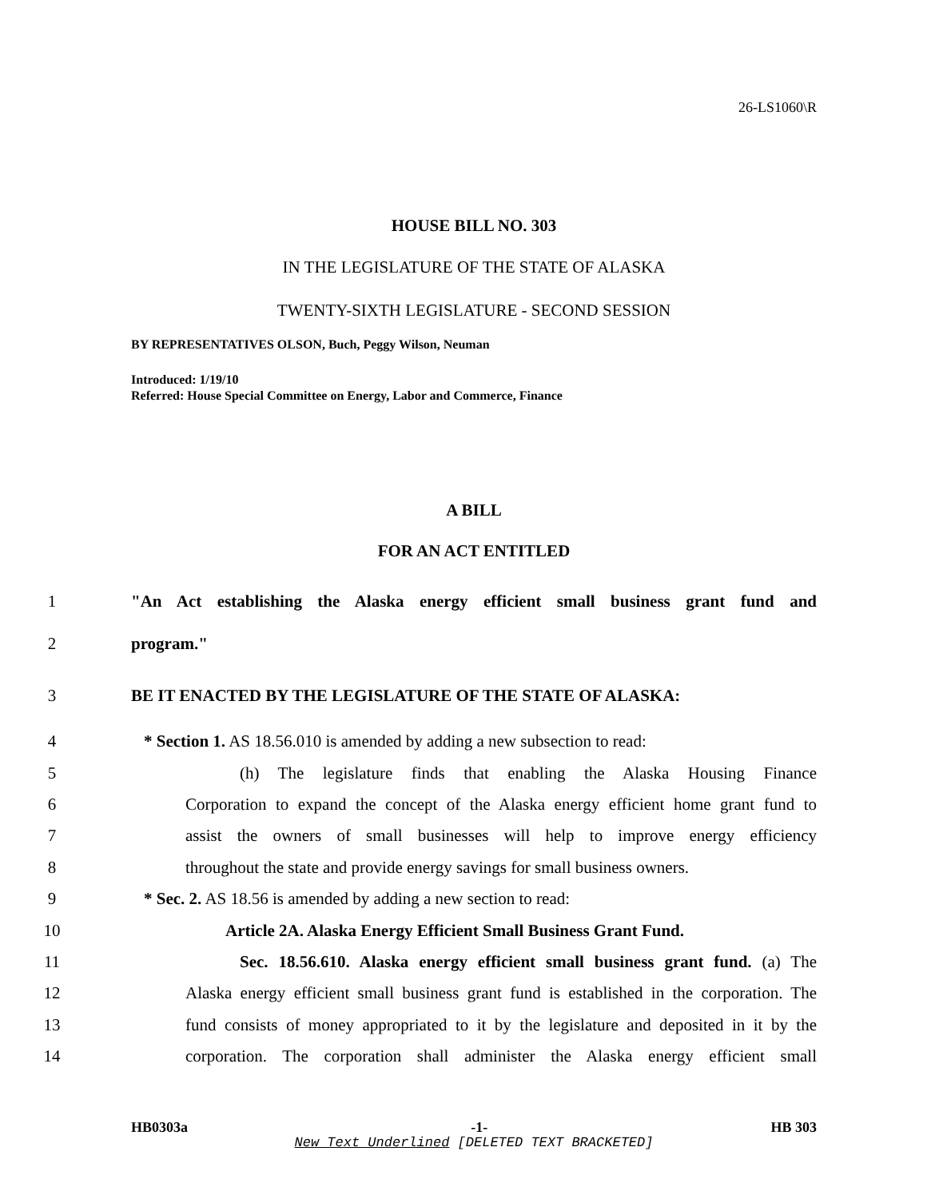26-LS1060\R
HOUSE BILL NO. 303
IN THE LEGISLATURE OF THE STATE OF ALASKA
TWENTY-SIXTH LEGISLATURE - SECOND SESSION
BY REPRESENTATIVES OLSON, Buch, Peggy Wilson, Neuman
Introduced: 1/19/10
Referred: House Special Committee on Energy, Labor and Commerce, Finance
A BILL
FOR AN ACT ENTITLED
1 "An Act establishing the Alaska energy efficient small business grant fund and
2 program."
3 BE IT ENACTED BY THE LEGISLATURE OF THE STATE OF ALASKA:
4 * Section 1. AS 18.56.010 is amended by adding a new subsection to read:
5 (h) The legislature finds that enabling the Alaska Housing Finance
6 Corporation to expand the concept of the Alaska energy efficient home grant fund to
7 assist the owners of small businesses will help to improve energy efficiency
8 throughout the state and provide energy savings for small business owners.
9 * Sec. 2. AS 18.56 is amended by adding a new section to read:
10 Article 2A. Alaska Energy Efficient Small Business Grant Fund.
11 Sec. 18.56.610. Alaska energy efficient small business grant fund. (a) The
12 Alaska energy efficient small business grant fund is established in the corporation. The
13 fund consists of money appropriated to it by the legislature and deposited in it by the
14 corporation. The corporation shall administer the Alaska energy efficient small
HB0303a -1- HB 303
New Text Underlined [DELETED TEXT BRACKETED]